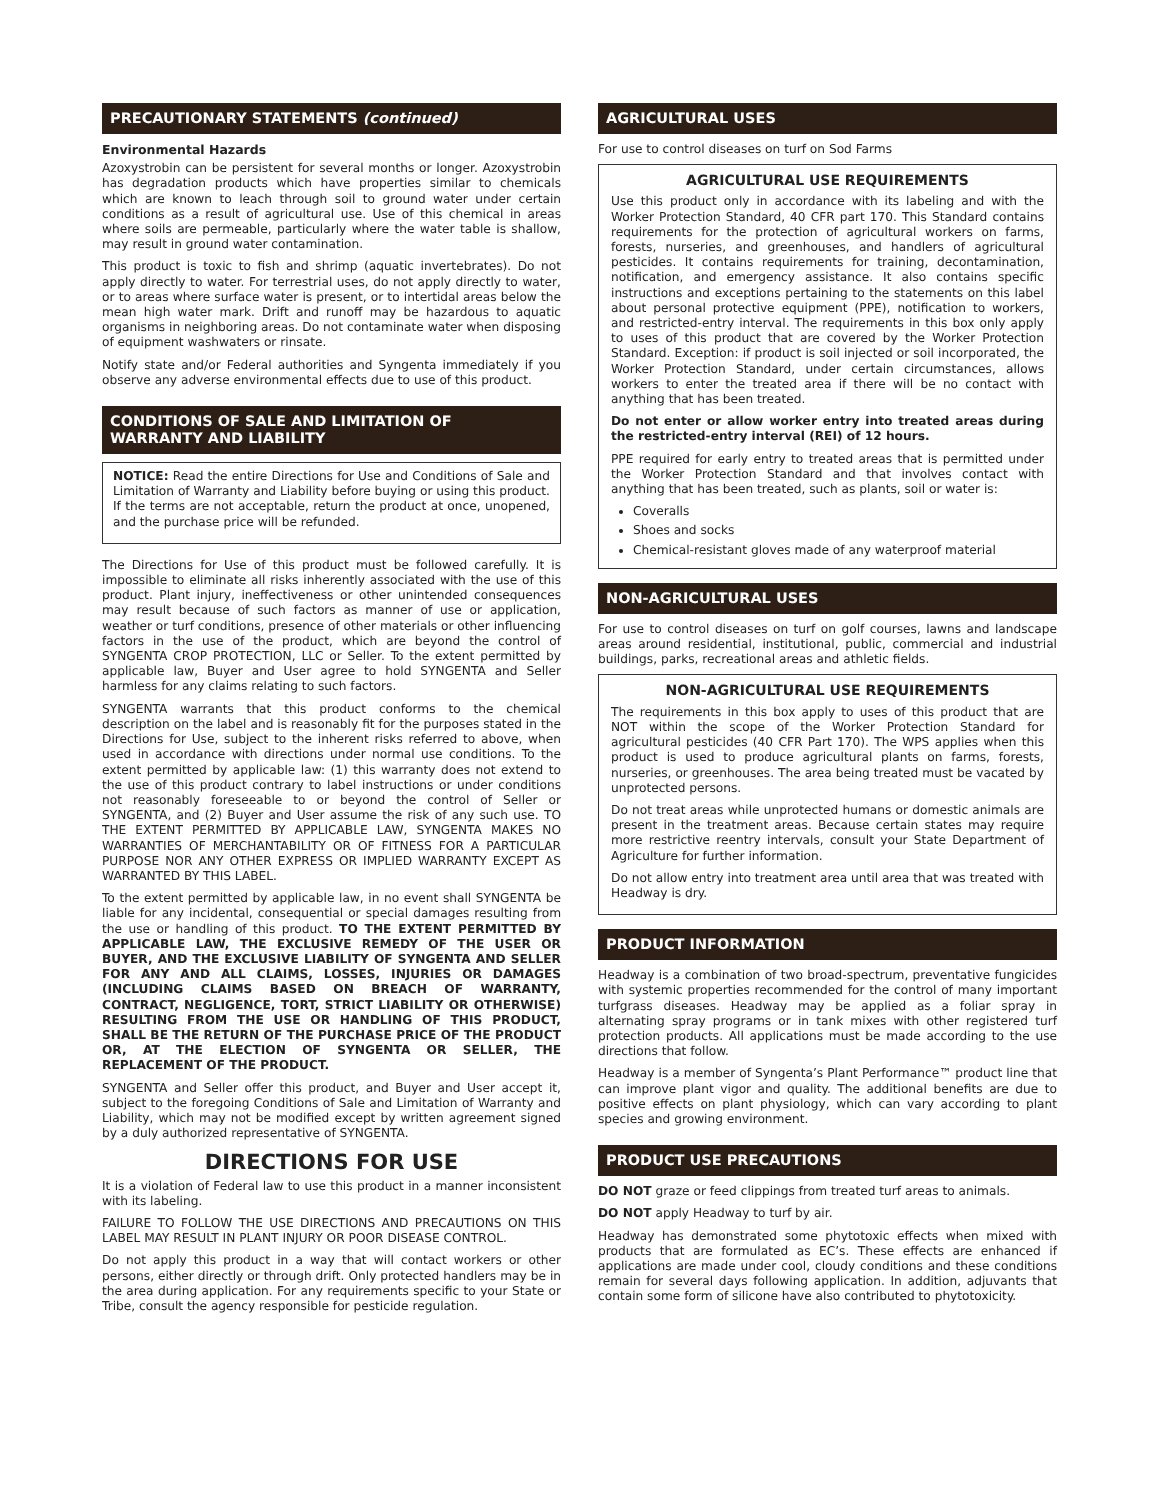PRECAUTIONARY STATEMENTS (continued)
Environmental Hazards
Azoxystrobin can be persistent for several months or longer. Azoxystrobin has degradation products which have properties similar to chemicals which are known to leach through soil to ground water under certain conditions as a result of agricultural use. Use of this chemical in areas where soils are permeable, particularly where the water table is shallow, may result in ground water contamination.
This product is toxic to fish and shrimp (aquatic invertebrates). Do not apply directly to water. For terrestrial uses, do not apply directly to water, or to areas where surface water is present, or to intertidal areas below the mean high water mark. Drift and runoff may be hazardous to aquatic organisms in neighboring areas. Do not contaminate water when disposing of equipment washwaters or rinsate.
Notify state and/or Federal authorities and Syngenta immediately if you observe any adverse environmental effects due to use of this product.
CONDITIONS OF SALE AND LIMITATION OF
WARRANTY AND LIABILITY
NOTICE: Read the entire Directions for Use and Conditions of Sale and Limitation of Warranty and Liability before buying or using this product. If the terms are not acceptable, return the product at once, unopened, and the purchase price will be refunded.
The Directions for Use of this product must be followed carefully. It is impossible to eliminate all risks inherently associated with the use of this product. Plant injury, ineffectiveness or other unintended consequences may result because of such factors as manner of use or application, weather or turf conditions, presence of other materials or other influencing factors in the use of the product, which are beyond the control of SYNGENTA CROP PROTECTION, LLC or Seller. To the extent permitted by applicable law, Buyer and User agree to hold SYNGENTA and Seller harmless for any claims relating to such factors.
SYNGENTA warrants that this product conforms to the chemical description on the label and is reasonably fit for the purposes stated in the Directions for Use, subject to the inherent risks referred to above, when used in accordance with directions under normal use conditions. To the extent permitted by applicable law: (1) this warranty does not extend to the use of this product contrary to label instructions or under conditions not reasonably foreseeable to or beyond the control of Seller or SYNGENTA, and (2) Buyer and User assume the risk of any such use. TO THE EXTENT PERMITTED BY APPLICABLE LAW, SYNGENTA MAKES NO WARRANTIES OF MERCHANTABILITY OR OF FITNESS FOR A PARTICULAR PURPOSE NOR ANY OTHER EXPRESS OR IMPLIED WARRANTY EXCEPT AS WARRANTED BY THIS LABEL.
To the extent permitted by applicable law, in no event shall SYNGENTA be liable for any incidental, consequential or special damages resulting from the use or handling of this product. TO THE EXTENT PERMITTED BY APPLICABLE LAW, THE EXCLUSIVE REMEDY OF THE USER OR BUYER, AND THE EXCLUSIVE LIABILITY OF SYNGENTA AND SELLER FOR ANY AND ALL CLAIMS, LOSSES, INJURIES OR DAMAGES (INCLUDING CLAIMS BASED ON BREACH OF WARRANTY, CONTRACT, NEGLIGENCE, TORT, STRICT LIABILITY OR OTHERWISE) RESULTING FROM THE USE OR HANDLING OF THIS PRODUCT, SHALL BE THE RETURN OF THE PURCHASE PRICE OF THE PRODUCT OR, AT THE ELECTION OF SYNGENTA OR SELLER, THE REPLACEMENT OF THE PRODUCT.
SYNGENTA and Seller offer this product, and Buyer and User accept it, subject to the foregoing Conditions of Sale and Limitation of Warranty and Liability, which may not be modified except by written agreement signed by a duly authorized representative of SYNGENTA.
DIRECTIONS FOR USE
It is a violation of Federal law to use this product in a manner inconsistent with its labeling.
FAILURE TO FOLLOW THE USE DIRECTIONS AND PRECAUTIONS ON THIS LABEL MAY RESULT IN PLANT INJURY OR POOR DISEASE CONTROL.
Do not apply this product in a way that will contact workers or other persons, either directly or through drift. Only protected handlers may be in the area during application. For any requirements specific to your State or Tribe, consult the agency responsible for pesticide regulation.
AGRICULTURAL USES
For use to control diseases on turf on Sod Farms
AGRICULTURAL USE REQUIREMENTS
Use this product only in accordance with its labeling and with the Worker Protection Standard, 40 CFR part 170. This Standard contains requirements for the protection of agricultural workers on farms, forests, nurseries, and greenhouses, and handlers of agricultural pesticides. It contains requirements for training, decontamination, notification, and emergency assistance. It also contains specific instructions and exceptions pertaining to the statements on this label about personal protective equipment (PPE), notification to workers, and restricted-entry interval. The requirements in this box only apply to uses of this product that are covered by the Worker Protection Standard. Exception: if product is soil injected or soil incorporated, the Worker Protection Standard, under certain circumstances, allows workers to enter the treated area if there will be no contact with anything that has been treated.
Do not enter or allow worker entry into treated areas during the restricted-entry interval (REI) of 12 hours.
PPE required for early entry to treated areas that is permitted under the Worker Protection Standard and that involves contact with anything that has been treated, such as plants, soil or water is:
Coveralls
Shoes and socks
Chemical-resistant gloves made of any waterproof material
NON-AGRICULTURAL USES
For use to control diseases on turf on golf courses, lawns and landscape areas around residential, institutional, public, commercial and industrial buildings, parks, recreational areas and athletic fields.
NON-AGRICULTURAL USE REQUIREMENTS
The requirements in this box apply to uses of this product that are NOT within the scope of the Worker Protection Standard for agricultural pesticides (40 CFR Part 170). The WPS applies when this product is used to produce agricultural plants on farms, forests, nurseries, or greenhouses. The area being treated must be vacated by unprotected persons.
Do not treat areas while unprotected humans or domestic animals are present in the treatment areas. Because certain states may require more restrictive reentry intervals, consult your State Department of Agriculture for further information.
Do not allow entry into treatment area until area that was treated with Headway is dry.
PRODUCT INFORMATION
Headway is a combination of two broad-spectrum, preventative fungicides with systemic properties recommended for the control of many important turfgrass diseases. Headway may be applied as a foliar spray in alternating spray programs or in tank mixes with other registered turf protection products. All applications must be made according to the use directions that follow.
Headway is a member of Syngenta’s Plant Performance™ product line that can improve plant vigor and quality. The additional benefits are due to positive effects on plant physiology, which can vary according to plant species and growing environment.
PRODUCT USE PRECAUTIONS
DO NOT graze or feed clippings from treated turf areas to animals.
DO NOT apply Headway to turf by air.
Headway has demonstrated some phytotoxic effects when mixed with products that are formulated as EC’s. These effects are enhanced if applications are made under cool, cloudy conditions and these conditions remain for several days following application. In addition, adjuvants that contain some form of silicone have also contributed to phytotoxicity.